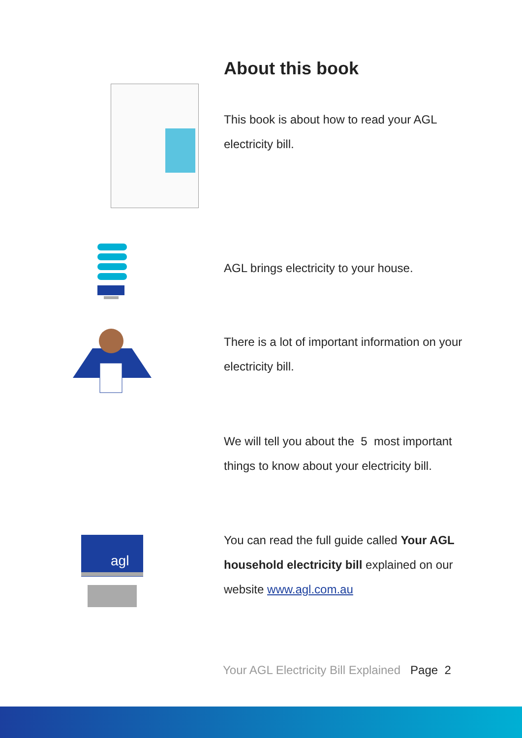About this book
This book is about how to read your AGL electricity bill.
AGL brings electricity to your house.
There is a lot of important information on your electricity bill.
We will tell you about the 5 most important things to know about your electricity bill.
agl
You can read the full guide called Your AGL household electricity bill explained on our website www.agl.com.au
Your AGL Electricity Bill Explained Page 2